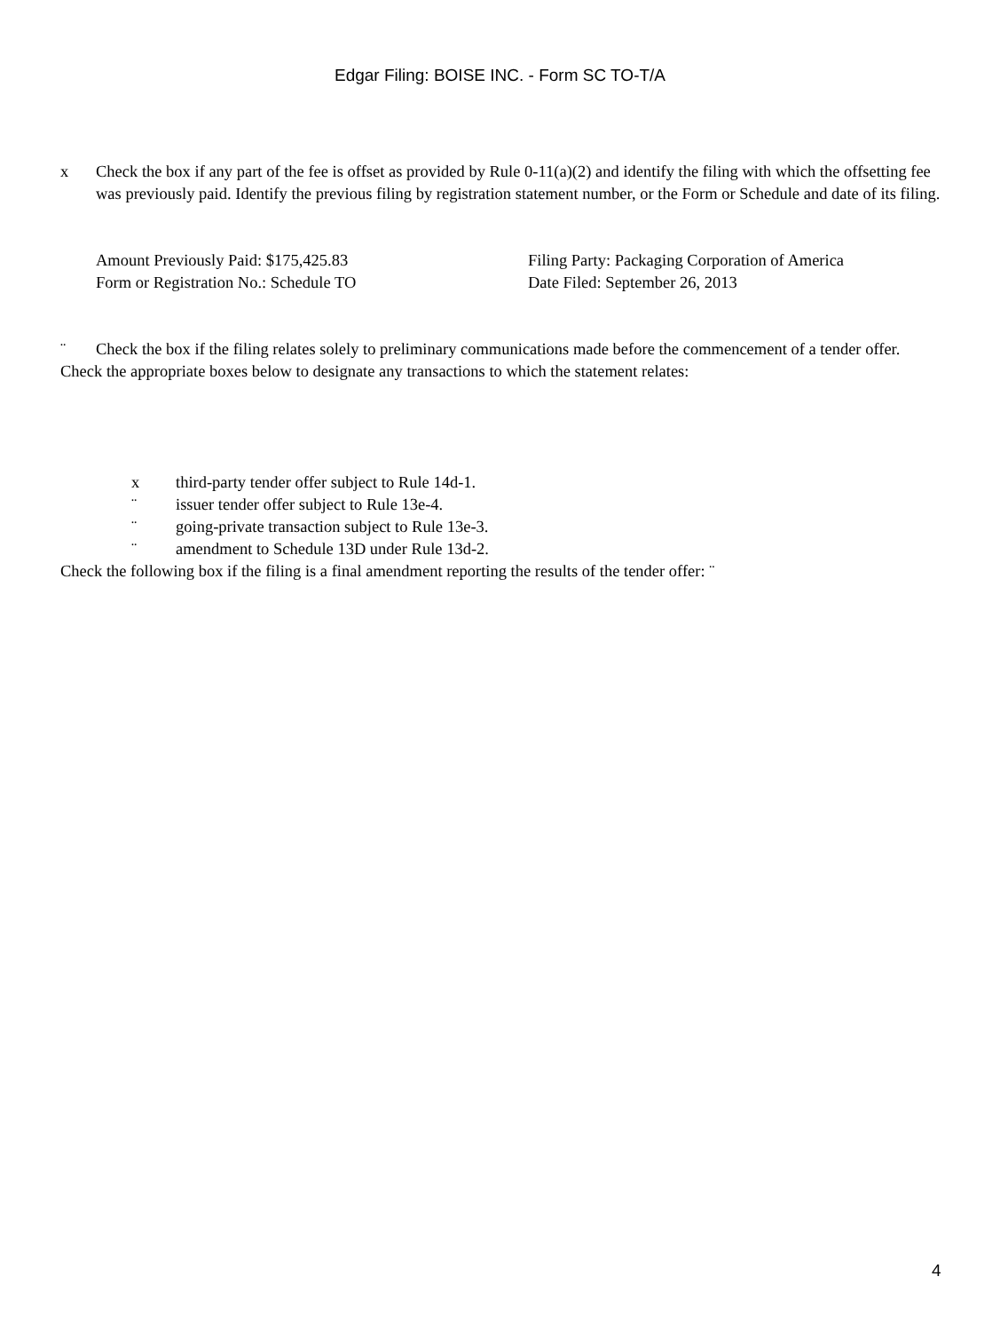Edgar Filing: BOISE INC. - Form SC TO-T/A
x Check the box if any part of the fee is offset as provided by Rule 0-11(a)(2) and identify the filing with which the offsetting fee was previously paid. Identify the previous filing by registration statement number, or the Form or Schedule and date of its filing.
Amount Previously Paid: $175,425.83 Filing Party: Packaging Corporation of America
Form or Registration No.: Schedule TO Date Filed: September 26, 2013
¨ Check the box if the filing relates solely to preliminary communications made before the commencement of a tender offer.
Check the appropriate boxes below to designate any transactions to which the statement relates:
x third-party tender offer subject to Rule 14d-1.
¨ issuer tender offer subject to Rule 13e-4.
¨ going-private transaction subject to Rule 13e-3.
¨ amendment to Schedule 13D under Rule 13d-2.
Check the following box if the filing is a final amendment reporting the results of the tender offer: ¨
4